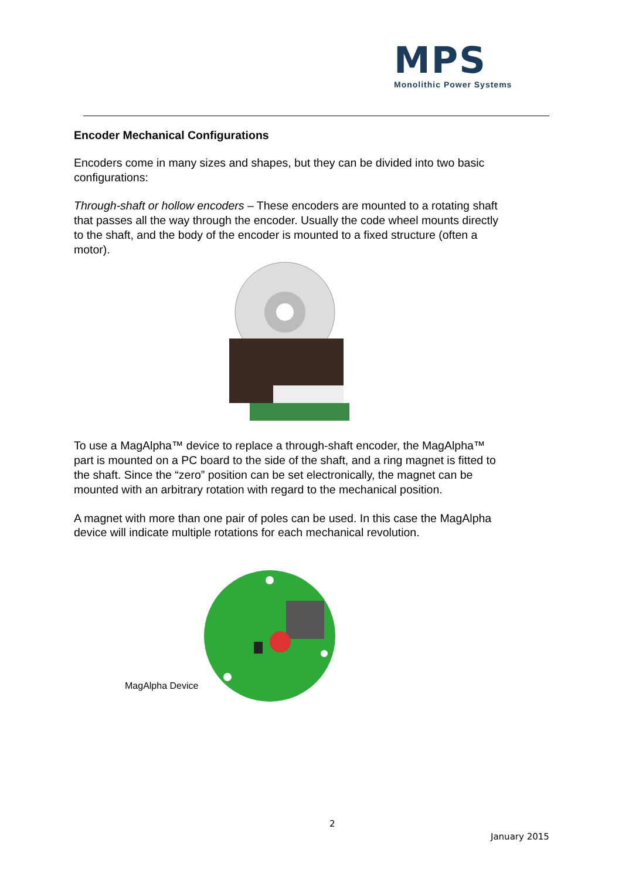MPS
Monolithic Power Systems
Encoder Mechanical Configurations
Encoders come in many sizes and shapes, but they can be divided into two basic configurations:
Through-shaft or hollow encoders – These encoders are mounted to a rotating shaft that passes all the way through the encoder. Usually the code wheel mounts directly to the shaft, and the body of the encoder is mounted to a fixed structure (often a motor).
To use a MagAlpha™ device to replace a through-shaft encoder, the MagAlpha™ part is mounted on a PC board to the side of the shaft, and a ring magnet is fitted to the shaft. Since the “zero” position can be set electronically, the magnet can be mounted with an arbitrary rotation with regard to the mechanical position.
A magnet with more than one pair of poles can be used. In this case the MagAlpha device will indicate multiple rotations for each mechanical revolution.
MagAlpha Device
2
January 2015